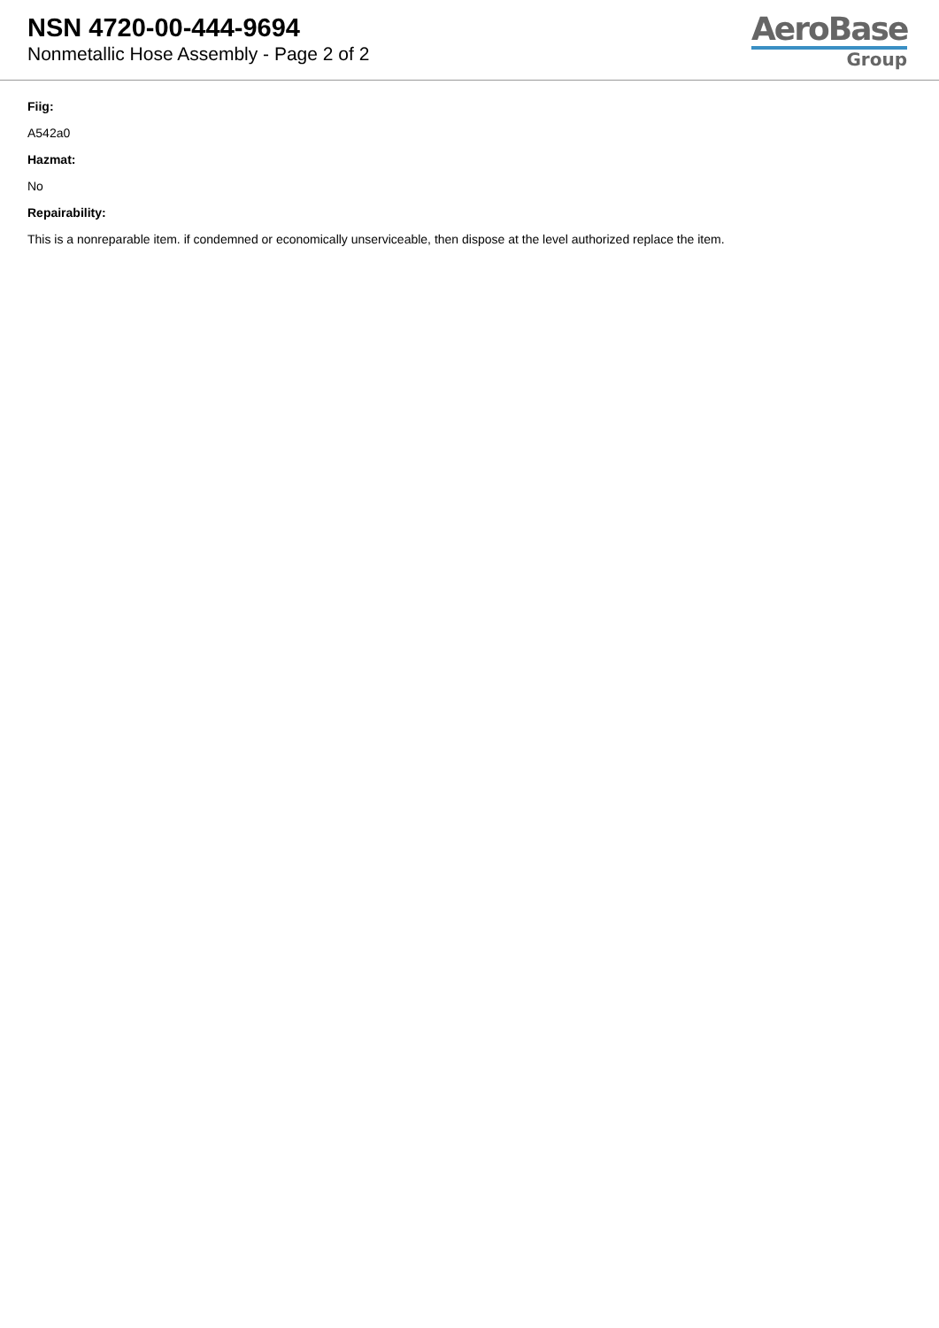NSN 4720-00-444-9694
Nonmetallic Hose Assembly - Page 2 of 2
AeroBase
Group
Fiig:
A542a0
Hazmat:
No
Repairability:
This is a nonreparable item. if condemned or economically unserviceable, then dispose at the level authorized replace the item.